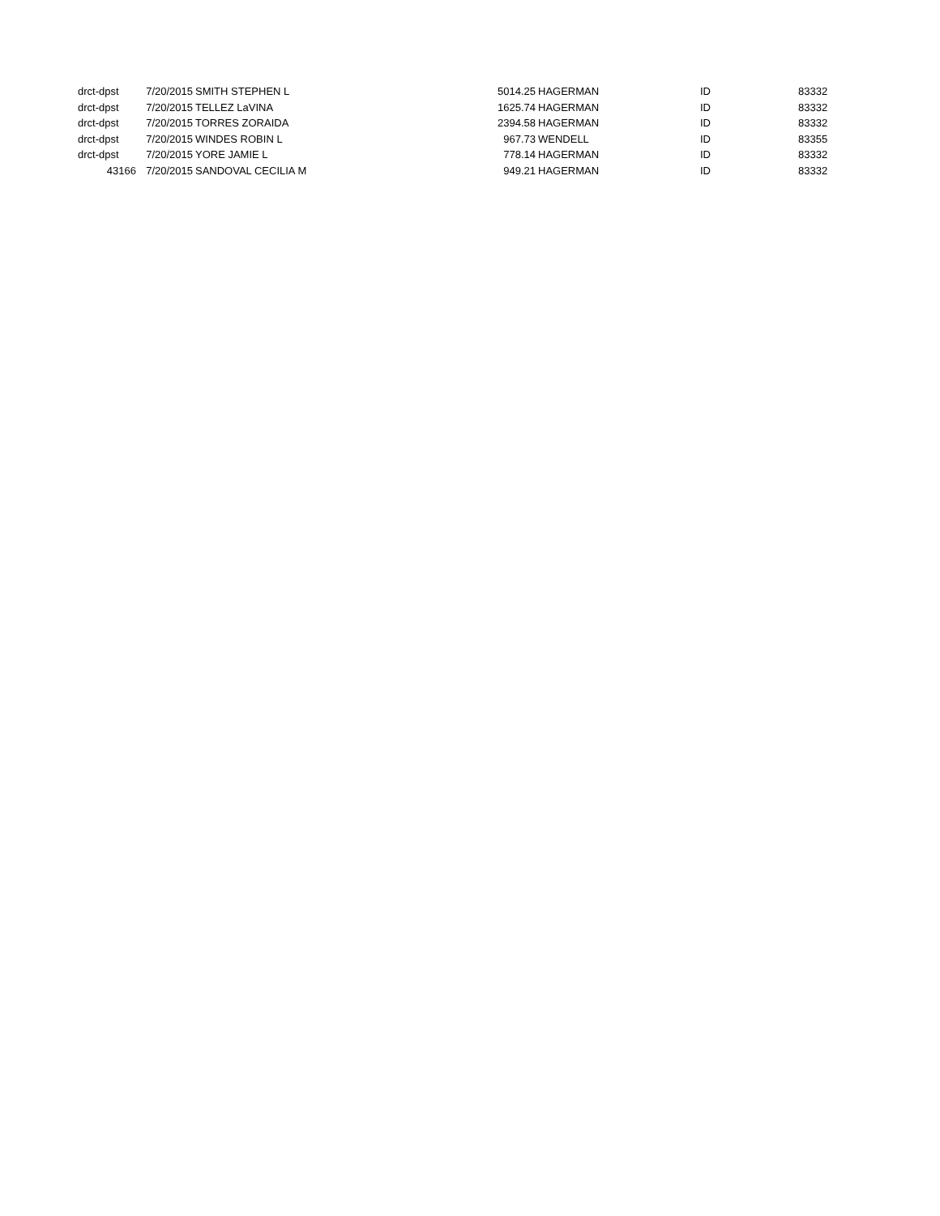| drct-dpst | 7/20/2015 | SMITH STEPHEN L | 5014.25 | HAGERMAN | ID | 83332 |
| drct-dpst | 7/20/2015 | TELLEZ LaVINA | 1625.74 | HAGERMAN | ID | 83332 |
| drct-dpst | 7/20/2015 | TORRES ZORAIDA | 2394.58 | HAGERMAN | ID | 83332 |
| drct-dpst | 7/20/2015 | WINDES ROBIN L | 967.73 | WENDELL | ID | 83355 |
| drct-dpst | 7/20/2015 | YORE JAMIE L | 778.14 | HAGERMAN | ID | 83332 |
| 43166 | 7/20/2015 | SANDOVAL CECILIA M | 949.21 | HAGERMAN | ID | 83332 |